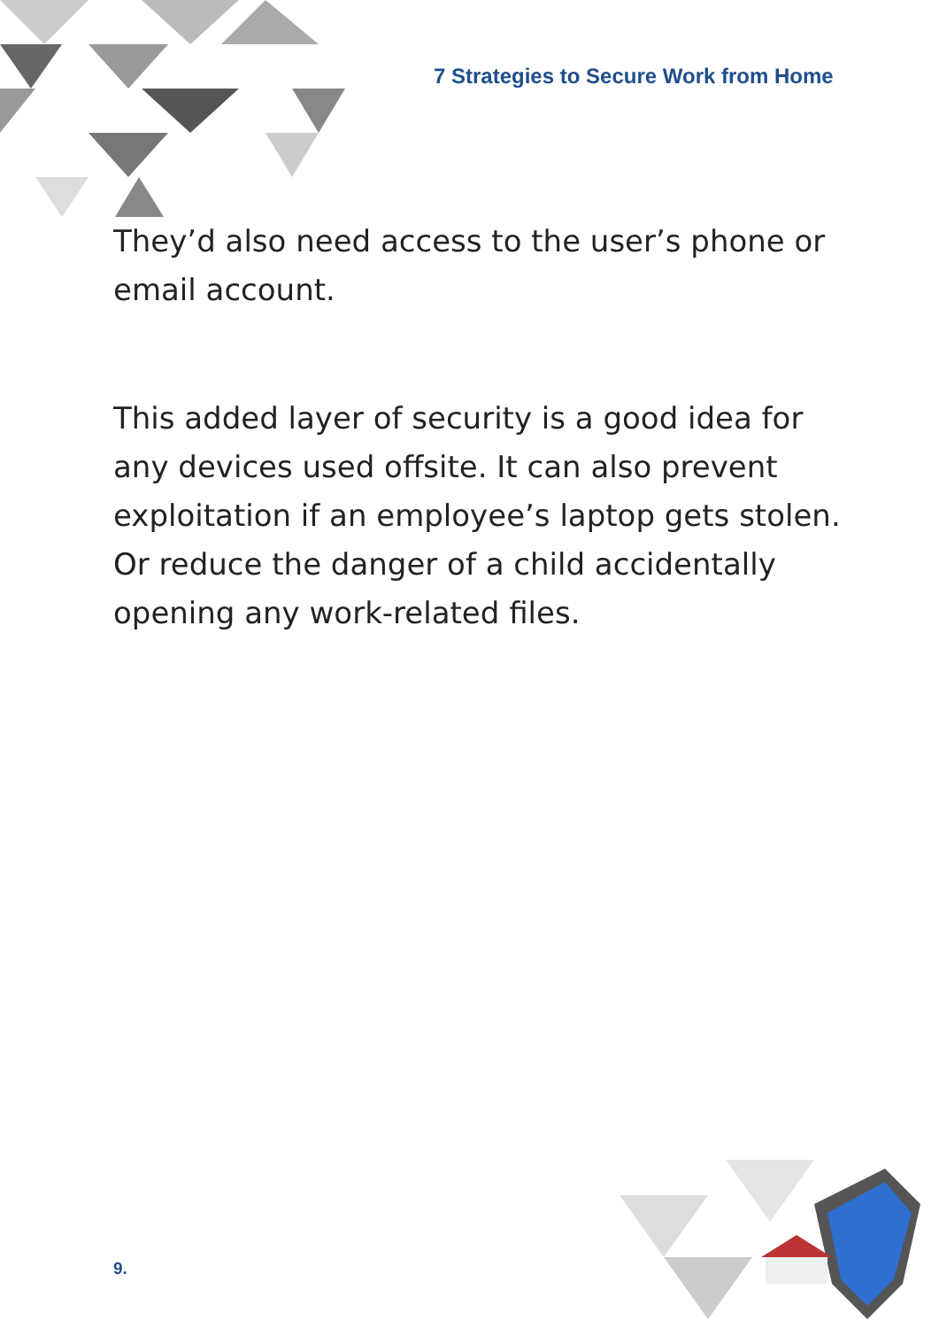7 Strategies to Secure Work from Home
They’d also need access to the user’s phone or email account.
This added layer of security is a good idea for any devices used offsite. It can also prevent exploitation if an employee’s laptop gets stolen. Or reduce the danger of a child accidentally opening any work-related files.
9.